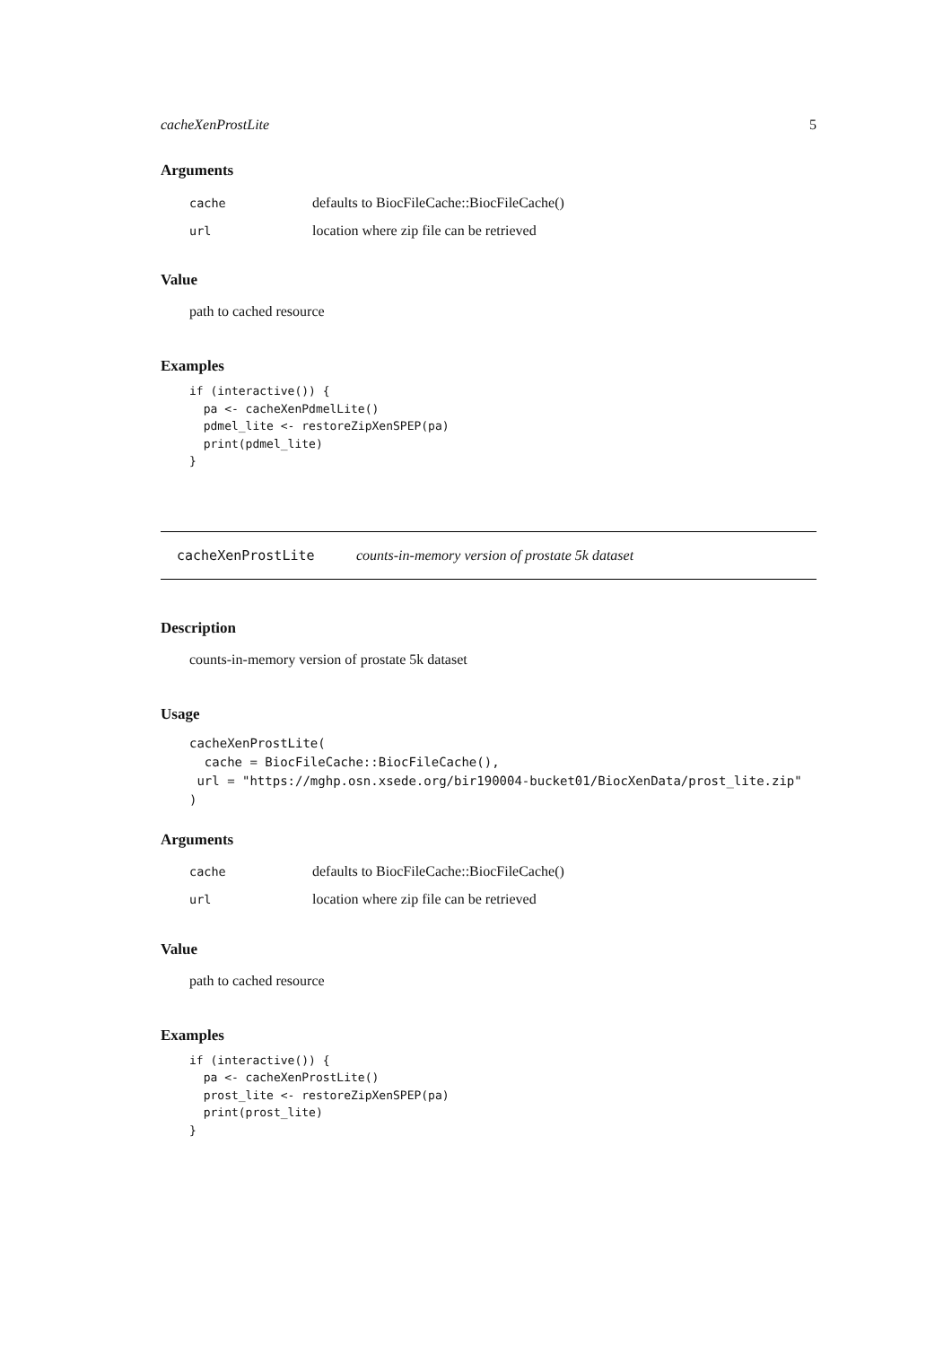cacheXenProstLite 5
Arguments
cache defaults to BiocFileCache::BiocFileCache()
url location where zip file can be retrieved
Value
path to cached resource
Examples
if (interactive()) {
  pa <- cacheXenPdmelLite()
  pdmel_lite <- restoreZipXenSPEP(pa)
  print(pdmel_lite)
}
cacheXenProstLite counts-in-memory version of prostate 5k dataset
Description
counts-in-memory version of prostate 5k dataset
Usage
cacheXenProstLite(
  cache = BiocFileCache::BiocFileCache(),
 url = "https://mghp.osn.xsede.org/bir190004-bucket01/BiocXenData/prost_lite.zip"
)
Arguments
cache defaults to BiocFileCache::BiocFileCache()
url location where zip file can be retrieved
Value
path to cached resource
Examples
if (interactive()) {
  pa <- cacheXenProstLite()
  prost_lite <- restoreZipXenSPEP(pa)
  print(prost_lite)
}